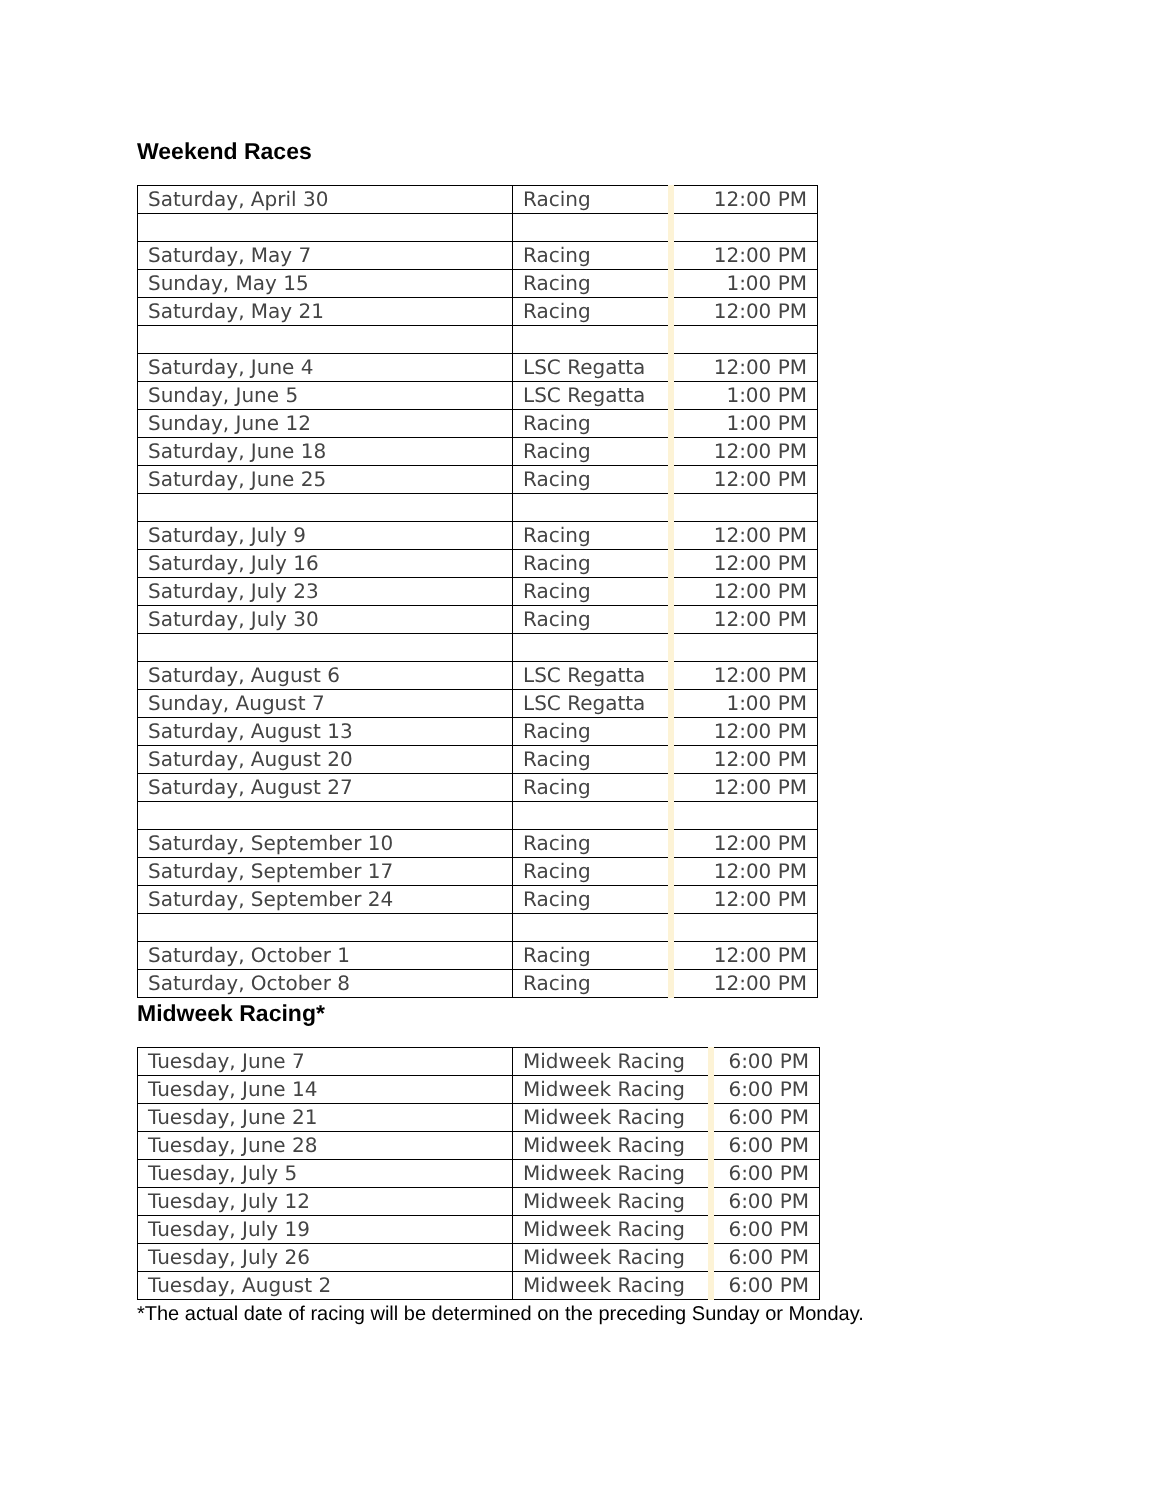Weekend Races
| Saturday, April 30 | Racing | 12:00 PM |
| Saturday, May 7 | Racing | 12:00 PM |
| Sunday, May 15 | Racing | 1:00 PM |
| Saturday, May 21 | Racing | 12:00 PM |
| Saturday, June 4 | LSC Regatta | 12:00 PM |
| Sunday, June 5 | LSC Regatta | 1:00 PM |
| Sunday, June 12 | Racing | 1:00 PM |
| Saturday, June 18 | Racing | 12:00 PM |
| Saturday, June 25 | Racing | 12:00 PM |
| Saturday, July 9 | Racing | 12:00 PM |
| Saturday, July 16 | Racing | 12:00 PM |
| Saturday, July 23 | Racing | 12:00 PM |
| Saturday, July 30 | Racing | 12:00 PM |
| Saturday, August 6 | LSC Regatta | 12:00 PM |
| Sunday, August 7 | LSC Regatta | 1:00 PM |
| Saturday, August 13 | Racing | 12:00 PM |
| Saturday, August 20 | Racing | 12:00 PM |
| Saturday, August 27 | Racing | 12:00 PM |
| Saturday, September 10 | Racing | 12:00 PM |
| Saturday, September 17 | Racing | 12:00 PM |
| Saturday, September 24 | Racing | 12:00 PM |
| Saturday, October 1 | Racing | 12:00 PM |
| Saturday, October 8 | Racing | 12:00 PM |
Midweek Racing*
| Tuesday, June 7 | Midweek Racing | 6:00 PM |
| Tuesday, June 14 | Midweek Racing | 6:00 PM |
| Tuesday, June 21 | Midweek Racing | 6:00 PM |
| Tuesday, June 28 | Midweek Racing | 6:00 PM |
| Tuesday, July 5 | Midweek Racing | 6:00 PM |
| Tuesday, July 12 | Midweek Racing | 6:00 PM |
| Tuesday, July 19 | Midweek Racing | 6:00 PM |
| Tuesday, July 26 | Midweek Racing | 6:00 PM |
| Tuesday, August 2 | Midweek Racing | 6:00 PM |
*The actual date of racing will be determined on the preceding Sunday or Monday.